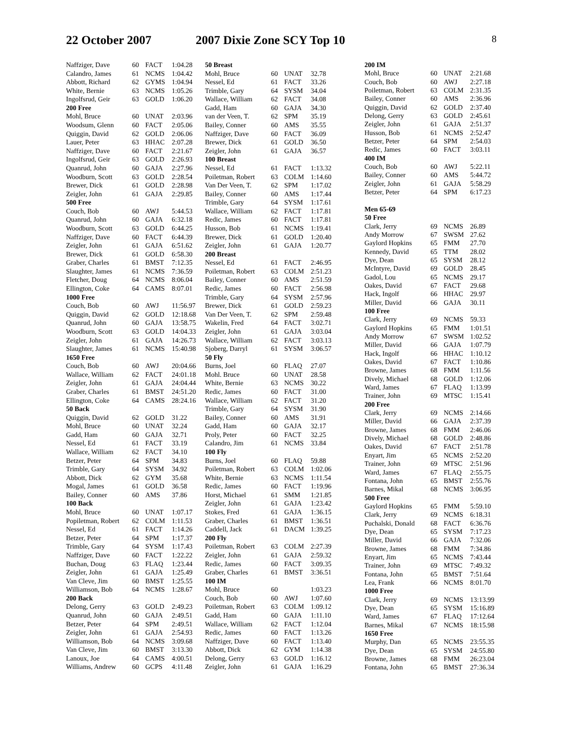22 October 2007 2007 Dixie Zone SCY Top 10
8
| Naffziger, Dave | 60 | FACT | 1:04.28 |
| Calandro, James | 61 | NCMS | 1:04.42 |
| Abbott, Richard | 62 | GYMS | 1:04.94 |
| White, Bernie | 63 | NCMS | 1:05.26 |
| Ingolfsrud, Geir | 63 | GOLD | 1:06.20 |
| 200 Free | | | |
| Mohl, Bruce | 60 | UNAT | 2:03.96 |
| Woodsum, Glenn | 60 | FACT | 2:05.06 |
| Quiggin, David | 62 | GOLD | 2:06.06 |
| Lauer, Peter | 63 | HHAC | 2:07.28 |
| Naffziger, Dave | 60 | FACT | 2:21.67 |
| Ingolfsrud, Geir | 63 | GOLD | 2:26.93 |
| Quanrud, John | 60 | GAJA | 2:27.96 |
| Woodburn, Scott | 63 | GOLD | 2:28.54 |
| Brewer, Dick | 61 | GOLD | 2:28.98 |
| Zeigler, John | 61 | GAJA | 2:29.85 |
| 500 Free | | | |
| Couch, Bob | 60 | AWJ | 5:44.53 |
| Quanrud, John | 60 | GAJA | 6:32.18 |
| Woodburn, Scott | 63 | GOLD | 6:44.25 |
| Naffziger, Dave | 60 | FACT | 6:44.39 |
| Zeigler, John | 61 | GAJA | 6:51.62 |
| Brewer, Dick | 61 | GOLD | 6:58.30 |
| Graber, Charles | 61 | BMST | 7:12.35 |
| Slaughter, James | 61 | NCMS | 7:36.59 |
| Fletcher, Doug | 64 | NCMS | 8:06.04 |
| Ellington, Coke | 64 | CAMS | 8:07.01 |
| 1000 Free | | | |
| Couch, Bob | 60 | AWJ | 11:56.97 |
| Quiggin, David | 62 | GOLD | 12:18.68 |
| Quanrud, John | 60 | GAJA | 13:58.75 |
| Woodburn, Scott | 63 | GOLD | 14:04.33 |
| Zeigler, John | 61 | GAJA | 14:26.73 |
| Slaughter, James | 61 | NCMS | 15:40.98 |
| 1650 Free | | | |
| Couch, Bob | 60 | AWJ | 20:04.66 |
| Wallace, William | 62 | FACT | 24:01.18 |
| Zeigler, John | 61 | GAJA | 24:04.44 |
| Graber, Charles | 61 | BMST | 24:51.20 |
| Ellington, Coke | 64 | CAMS | 28:24.16 |
| 50 Back | | | |
| Quiggin, David | 62 | GOLD | 31.22 |
| Mohl, Bruce | 60 | UNAT | 32.24 |
| Gadd, Ham | 60 | GAJA | 32.71 |
| Nessel, Ed | 61 | FACT | 33.19 |
| Wallace, William | 62 | FACT | 34.10 |
| Betzer, Peter | 64 | SPM | 34.83 |
| Trimble, Gary | 64 | SYSM | 34.92 |
| Abbott, Dick | 62 | GYM | 35.68 |
| Mogal, James | 61 | GOLD | 36.58 |
| Bailey, Conner | 60 | AMS | 37.86 |
| 100 Back | | | |
| Mohl, Bruce | 60 | UNAT | 1:07.17 |
| Popiletman, Robert | 62 | COLM | 1:11.53 |
| Nessel, Ed | 61 | FACT | 1:14.26 |
| Betzer, Peter | 64 | SPM | 1:17.37 |
| Trimble, Gary | 64 | SYSM | 1:17.43 |
| Naffziger, Dave | 60 | FACT | 1:22.22 |
| Buchan, Doug | 63 | FLAQ | 1:23.44 |
| Zeigler, John | 61 | GAJA | 1:25.49 |
| Van Cleve, Jim | 60 | BMST | 1:25.55 |
| Williamson, Bob | 64 | NCMS | 1:28.67 |
| 200 Back | | | |
| Delong, Gerry | 63 | GOLD | 2:49.23 |
| Quanrud, John | 60 | GAJA | 2:49.51 |
| Betzer, Peter | 64 | SPM | 2:49.51 |
| Zeigler, John | 61 | GAJA | 2:54.93 |
| Williamson, Bob | 64 | NCMS | 3:09.68 |
| Van Cleve, Jim | 60 | BMST | 3:13.30 |
| Lanoux, Joe | 64 | CAMS | 4:00.51 |
| Williams, Andrew | 60 | GCPS | 4:11.48 |
| 50 Breast | | | |
| Mohl, Bruce | 60 | UNAT | 32.78 |
| Nessel, Ed | 61 | FACT | 33.26 |
| Trimble, Gary | 64 | SYSM | 34.04 |
| Wallace, William | 62 | FACT | 34.08 |
| Gadd, Ham | 60 | GAJA | 34.30 |
| van der Veen, T. | 62 | SPM | 35.19 |
| Bailey, Conner | 60 | AMS | 35.55 |
| Naffziger, Dave | 60 | FACT | 36.09 |
| Brewer, Dick | 61 | GOLD | 36.50 |
| Zeigler, John | 61 | GAJA | 36.57 |
| 100 Breast | | | |
| Nessel, Ed | 61 | FACT | 1:13.32 |
| Poiletman, Robert | 63 | COLM | 1:14.60 |
| Van Der Veen, T. | 62 | SPM | 1:17.02 |
| Bailey, Conner | 60 | AMS | 1:17.44 |
| Trimble, Gary | 64 | SYSM | 1:17.61 |
| Wallace, William | 62 | FACT | 1:17.81 |
| Redic, James | 60 | FACT | 1:17.81 |
| Husson, Bob | 61 | NCMS | 1:19.41 |
| Brewer, Dick | 61 | GOLD | 1:20.40 |
| Zeigler, John | 61 | GAJA | 1:20.77 |
| 200 Breast | | | |
| Nessel, Ed | 61 | FACT | 2:46.95 |
| Poiletman, Robert | 63 | COLM | 2:51.23 |
| Bailey, Conner | 60 | AMS | 2:51.59 |
| Redic, James | 60 | FACT | 2:56.98 |
| Trimble, Gary | 64 | SYSM | 2:57.96 |
| Brewer, Dick | 61 | GOLD | 2:59.23 |
| Van Der Veen, T. | 62 | SPM | 2:59.48 |
| Wakelin, Fred | 64 | FACT | 3:02.71 |
| Zeigler, John | 61 | GAJA | 3:03.04 |
| Wallace, William | 62 | FACT | 3:03.13 |
| Sjoberg, Darryl | 61 | SYSM | 3:06.57 |
| 50 Fly | | | |
| Burns, Joel | 60 | FLAQ | 27.07 |
| Mohl. Bruce | 60 | UNAT | 28.58 |
| White, Bernie | 63 | NCMS | 30.22 |
| Redic, James | 60 | FACT | 31.00 |
| Wallace, William | 62 | FACT | 31.20 |
| Trimble, Gary | 64 | SYSM | 31.90 |
| Bailey, Conner | 60 | AMS | 31.91 |
| Gadd, Ham | 60 | GAJA | 32.17 |
| Proly, Peter | 60 | FACT | 32.25 |
| Calandro, Jim | 61 | NCMS | 33.84 |
| 100 Fly | | | |
| Burns, Joel | 60 | FLAQ | 59.88 |
| Poiletman, Robert | 63 | COLM | 1:02.06 |
| White, Bernie | 63 | NCMS | 1:11.54 |
| Redic, James | 60 | FACT | 1:19.96 |
| Horst, Michael | 61 | SMM | 1:21.85 |
| Zeigler, John | 61 | GAJA | 1:23.42 |
| Stokes, Fred | 61 | GAJA | 1:36.15 |
| Graber, Charles | 61 | BMST | 1:36.51 |
| Caddell, Jack | 61 | DACM | 1:39.25 |
| 200 Fly | | | |
| Poiletman, Robert | 63 | COLM | 2:27.39 |
| Zeigler, John | 61 | GAJA | 2:59.32 |
| Redic, James | 60 | FACT | 3:09.35 |
| Graber, Charles | 61 | BMST | 3:36.51 |
| 100 IM | | | |
| Mohl, Bruce | 60 | | 1:03.23 |
| Couch, Bob | 60 | AWJ | 1:07.60 |
| Poiletman, Robert | 63 | COLM | 1:09.12 |
| Gadd, Ham | 60 | GAJA | 1:11.10 |
| Wallace, William | 62 | FACT | 1:12.04 |
| Redic, James | 60 | FACT | 1:13.26 |
| Naffziger, Dave | 60 | FACT | 1:13.40 |
| Abbott, Dick | 62 | GYM | 1:14.38 |
| Delong, Gerry | 63 | GOLD | 1:16.12 |
| Zeigler, John | 61 | GAJA | 1:16.29 |
| 200 IM | | | |
| Mohl, Bruce | 60 | UNAT | 2:21.68 |
| Couch, Bob | 60 | AWJ | 2:27.18 |
| Poiletman, Robert | 63 | COLM | 2:31.35 |
| Bailey, Conner | 60 | AMS | 2:36.96 |
| Quiggin, David | 62 | GOLD | 2:37.40 |
| Delong, Gerry | 63 | GOLD | 2:45.61 |
| Zeigler, John | 61 | GAJA | 2:51.37 |
| Husson, Bob | 61 | NCMS | 2:52.47 |
| Betzer, Peter | 64 | SPM | 2:54.03 |
| Redic, James | 60 | FACT | 3:03.11 |
| 400 IM | | | |
| Couch, Bob | 60 | AWJ | 5:22.11 |
| Bailey, Conner | 60 | AMS | 5:44.72 |
| Zeigler, John | 61 | GAJA | 5:58.29 |
| Betzer, Peter | 64 | SPM | 6:17.23 |
| Men 65-69 | | | |
| 50 Free | | | |
| Clark, Jerry | 69 | NCMS | 26.89 |
| Andy Morrow | 67 | SWSM | 27.62 |
| Gaylord Hopkins | 65 | FMM | 27.70 |
| Kennedy, David | 65 | TTM | 28.02 |
| Dye, Dean | 65 | SYSM | 28.12 |
| McIntyre, David | 69 | GOLD | 28.45 |
| Gadol, Lou | 65 | NCMS | 29.17 |
| Oakes, David | 67 | FACT | 29.68 |
| Hack, Ingolf | 66 | HHAC | 29.97 |
| Miller, David | 66 | GAJA | 30.11 |
| 100 Free | | | |
| Clark, Jerry | 69 | NCMS | 59.33 |
| Gaylord Hopkins | 65 | FMM | 1:01.51 |
| Andy Morrow | 67 | SWSM | 1:02.52 |
| Miller, David | 66 | GAJA | 1:07.79 |
| Hack, Ingolf | 66 | HHAC | 1:10.12 |
| Oakes, David | 67 | FACT | 1:10.86 |
| Browne, James | 68 | FMM | 1:11.56 |
| Dively, Michael | 68 | GOLD | 1:12.06 |
| Ward, James | 67 | FLAQ | 1:13.99 |
| Trainer, John | 69 | MTSC | 1:15.41 |
| 200 Free | | | |
| Clark, Jerry | 69 | NCMS | 2:14.66 |
| Miller, David | 66 | GAJA | 2:37.39 |
| Browne, James | 68 | FMM | 2:46.06 |
| Dively, Michael | 68 | GOLD | 2:48.86 |
| Oakes, David | 67 | FACT | 2:51.78 |
| Enyart, Jim | 65 | NCMS | 2:52.20 |
| Trainer, John | 69 | MTSC | 2:51.96 |
| Ward, James | 67 | FLAQ | 2:55.75 |
| Fontana, John | 65 | BMST | 2:55.76 |
| Barnes, Mikal | 68 | NCMS | 3:06.95 |
| 500 Free | | | |
| Gaylord Hopkins | 65 | FMM | 5:59.10 |
| Clark, Jerry | 69 | NCMS | 6:18.31 |
| Puchalski, Donald | 68 | FACT | 6:36.76 |
| Dye, Dean | 65 | SYSM | 7:17.23 |
| Miller, David | 66 | GAJA | 7:32.06 |
| Browne, James | 68 | FMM | 7:34.86 |
| Enyart, Jim | 65 | NCMS | 7:43.44 |
| Trainer, John | 69 | MTSC | 7:49.32 |
| Fontana, John | 65 | BMST | 7:51.64 |
| Lea, Frank | 66 | NCMS | 8:01.70 |
| 1000 Free | | | |
| Clark, Jerry | 69 | NCMS | 13:13.99 |
| Dye, Dean | 65 | SYSM | 15:16.89 |
| Ward, James | 67 | FLAQ | 17:12.64 |
| Barnes, Mikal | 67 | NCMS | 18:15.98 |
| 1650 Free | | | |
| Murphy, Dan | 65 | NCMS | 23:55.35 |
| Dye, Dean | 65 | SYSM | 24:55.80 |
| Browne, James | 68 | FMM | 26:23.04 |
| Fontana, John | 65 | BMST | 27:36.34 |